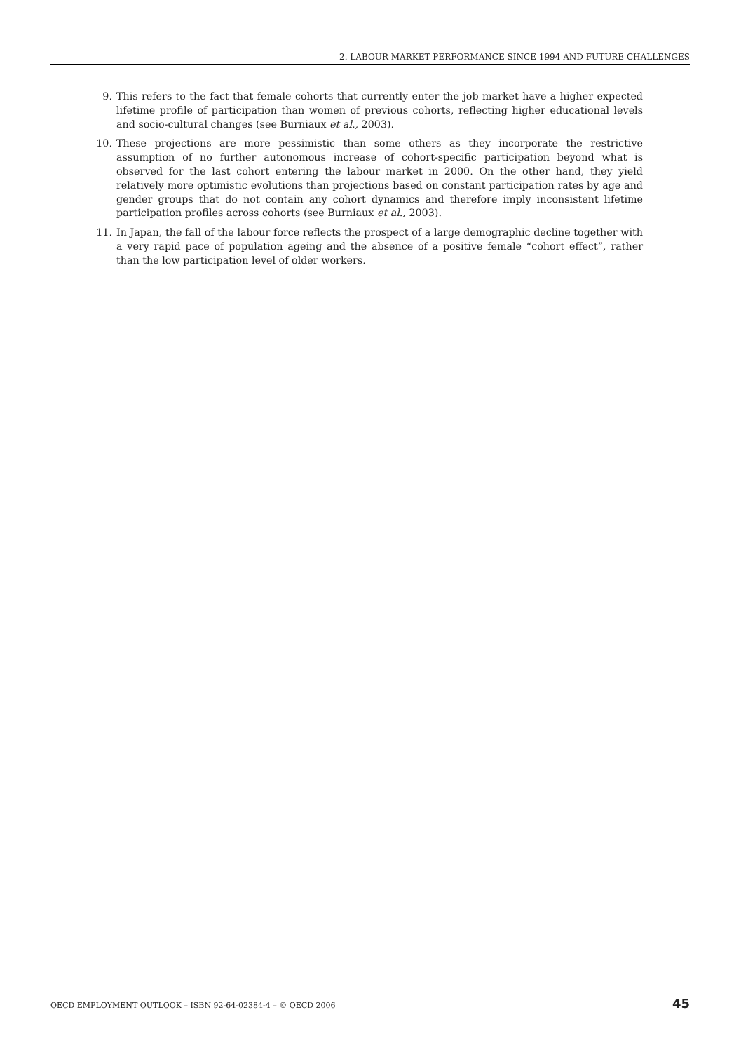2. LABOUR MARKET PERFORMANCE SINCE 1994 AND FUTURE CHALLENGES
9. This refers to the fact that female cohorts that currently enter the job market have a higher expected lifetime profile of participation than women of previous cohorts, reflecting higher educational levels and socio-cultural changes (see Burniaux et al., 2003).
10. These projections are more pessimistic than some others as they incorporate the restrictive assumption of no further autonomous increase of cohort-specific participation beyond what is observed for the last cohort entering the labour market in 2000. On the other hand, they yield relatively more optimistic evolutions than projections based on constant participation rates by age and gender groups that do not contain any cohort dynamics and therefore imply inconsistent lifetime participation profiles across cohorts (see Burniaux et al., 2003).
11. In Japan, the fall of the labour force reflects the prospect of a large demographic decline together with a very rapid pace of population ageing and the absence of a positive female “cohort effect”, rather than the low participation level of older workers.
OECD EMPLOYMENT OUTLOOK – ISBN 92-64-02384-4 – © OECD 2006 45